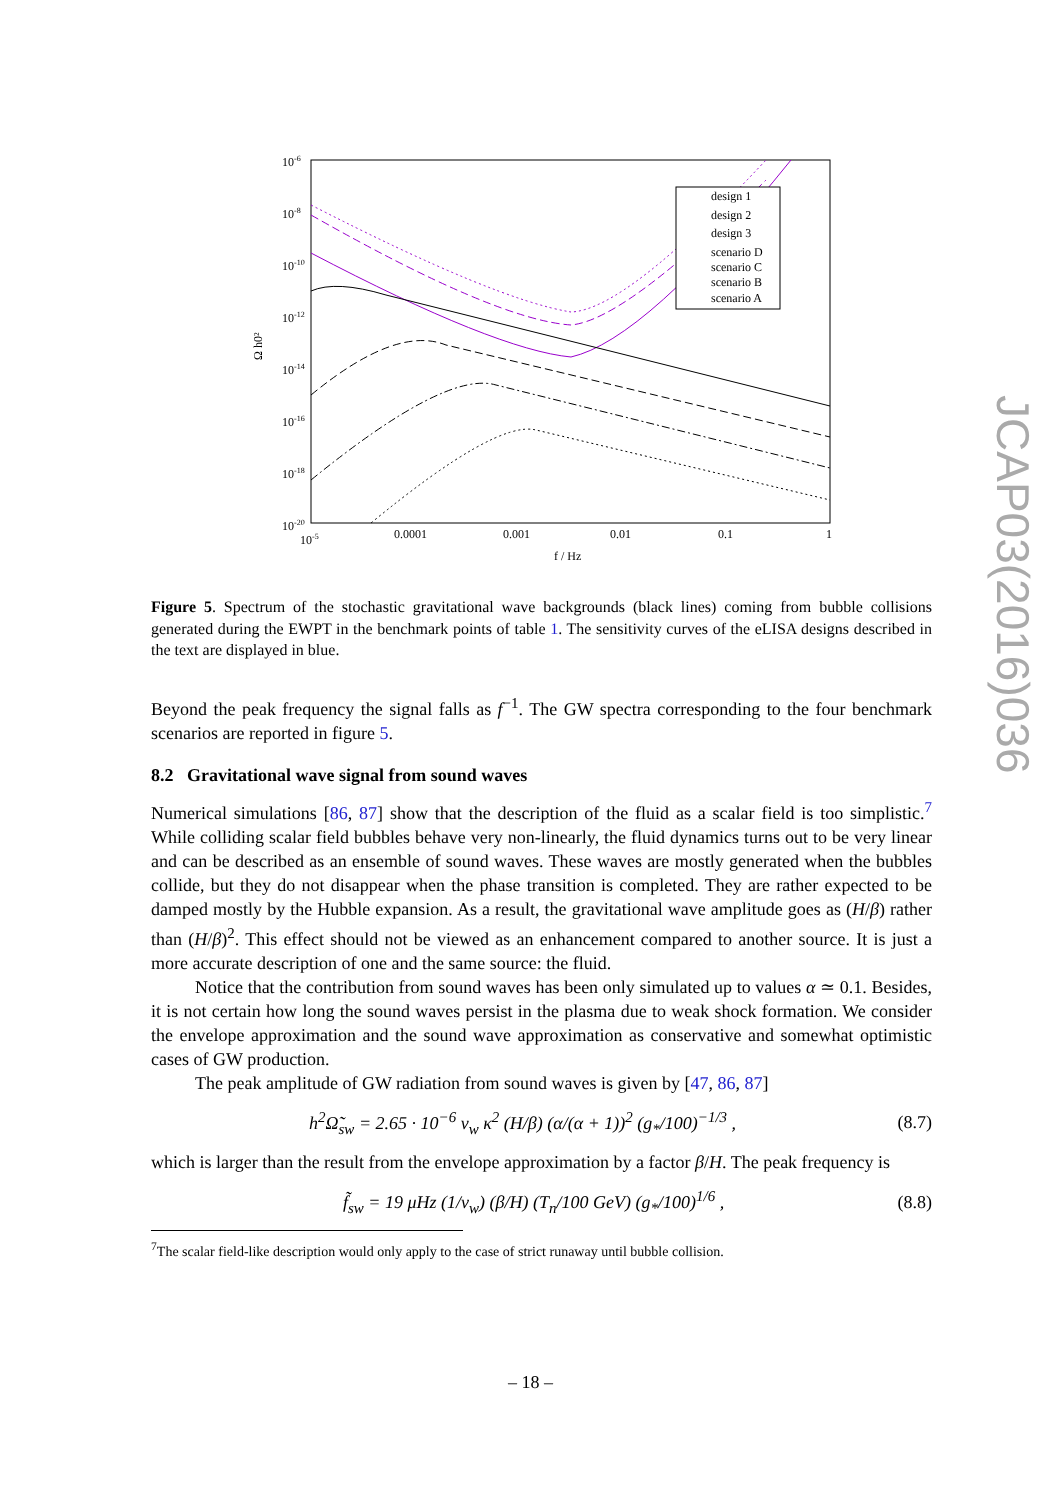10-6
10-8
10-10
10-12
10-14
10-16
10-18
10-20
10-5
0.0001
0.001
0.01
0.1
1
f / Hz
Ω h0²
design 1
design 2
design 3
scenario D
scenario C
scenario B
scenario A
Figure 5. Spectrum of the stochastic gravitational wave backgrounds (black lines) coming from bubble collisions generated during the EWPT in the benchmark points of table 1. The sensitivity curves of the eLISA designs described in the text are displayed in blue.
Beyond the peak frequency the signal falls as f<sup>−1</sup>. The GW spectra corresponding to the four benchmark scenarios are reported in figure 5.
8.2 Gravitational wave signal from sound waves
Numerical simulations [86, 87] show that the description of the fluid as a scalar field is too simplistic.<sup>7</sup> While colliding scalar field bubbles behave very non-linearly, the fluid dynamics turns out to be very linear and can be described as an ensemble of sound waves. These waves are mostly generated when the bubbles collide, but they do not disappear when the phase transition is completed. They are rather expected to be damped mostly by the Hubble expansion. As a result, the gravitational wave amplitude goes as (H/β) rather than (H/β)<sup>2</sup>. This effect should not be viewed as an enhancement compared to another source. It is just a more accurate description of one and the same source: the fluid.
Notice that the contribution from sound waves has been only simulated up to values α ≃ 0.1. Besides, it is not certain how long the sound waves persist in the plasma due to weak shock formation. We consider the envelope approximation and the sound wave approximation as conservative and somewhat optimistic cases of GW production.
The peak amplitude of GW radiation from sound waves is given by [47, 86, 87]
h<sup>2</sup>Ω̃<sub>sw</sub> = 2.65 · 10<sup>−6</sup> v<sub>w</sub> κ<sup>2</sup> (H/β) (α/(α + 1))<sup>2</sup> (g<sub>*</sub>/100)<sup>−1/3</sup> , (8.7)
which is larger than the result from the envelope approximation by a factor β/H. The peak frequency is
f̃<sub>sw</sub> = 19 μHz (1/v<sub>w</sub>) (β/H) (T<sub>n</sub>/100 GeV) (g<sub>*</sub>/100)<sup>1/6</sup> , (8.8)
<sup>7</sup> The scalar field-like description would only apply to the case of strict runaway until bubble collision.
JCAP03(2016)036
– 18 –